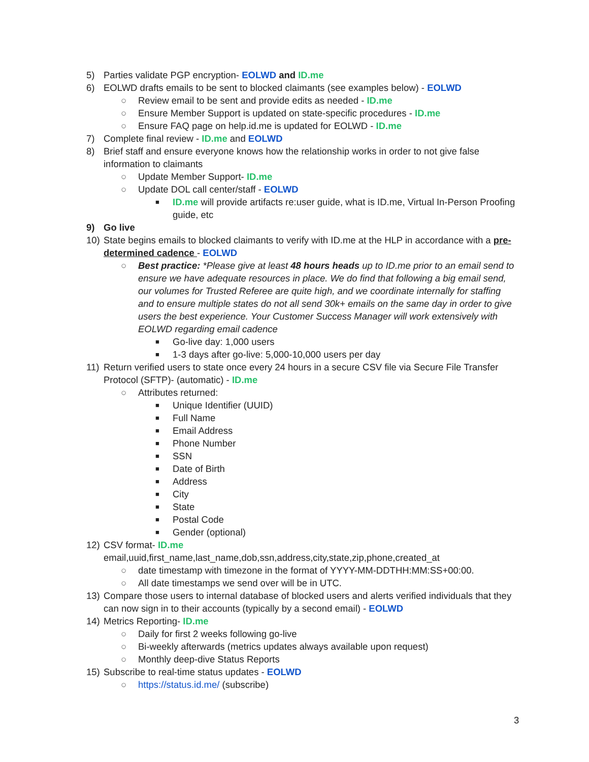5) Parties validate PGP encryption- EOLWD and ID.me
6) EOLWD drafts emails to be sent to blocked claimants (see examples below) - EOLWD
○ Review email to be sent and provide edits as needed - ID.me
○ Ensure Member Support is updated on state-specific procedures - ID.me
○ Ensure FAQ page on help.id.me is updated for EOLWD - ID.me
7) Complete final review - ID.me and EOLWD
8) Brief staff and ensure everyone knows how the relationship works in order to not give false information to claimants
○ Update Member Support- ID.me
○ Update DOL call center/staff - EOLWD
■ ID.me will provide artifacts re:user guide, what is ID.me, Virtual In-Person Proofing guide, etc
9) Go live
10) State begins emails to blocked claimants to verify with ID.me at the HLP in accordance with a pre-determined cadence - EOLWD
○ Best practice: *Please give at least 48 hours heads up to ID.me prior to an email send to ensure we have adequate resources in place. We do find that following a big email send, our volumes for Trusted Referee are quite high, and we coordinate internally for staffing and to ensure multiple states do not all send 30k+ emails on the same day in order to give users the best experience. Your Customer Success Manager will work extensively with EOLWD regarding email cadence
■ Go-live day: 1,000 users
■ 1-3 days after go-live: 5,000-10,000 users per day
11) Return verified users to state once every 24 hours in a secure CSV file via Secure File Transfer Protocol (SFTP)- (automatic) - ID.me
○ Attributes returned:
■ Unique Identifier (UUID)
■ Full Name
■ Email Address
■ Phone Number
■ SSN
■ Date of Birth
■ Address
■ City
■ State
■ Postal Code
■ Gender (optional)
12) CSV format- ID.me
email,uuid,first_name,last_name,dob,ssn,address,city,state,zip,phone,created_at
○ date timestamp with timezone in the format of YYYY-MM-DDTHH:MM:SS+00:00.
○ All date timestamps we send over will be in UTC.
13) Compare those users to internal database of blocked users and alerts verified individuals that they can now sign in to their accounts (typically by a second email) - EOLWD
14) Metrics Reporting- ID.me
○ Daily for first 2 weeks following go-live
○ Bi-weekly afterwards (metrics updates always available upon request)
○ Monthly deep-dive Status Reports
15) Subscribe to real-time status updates - EOLWD
○ https://status.id.me/ (subscribe)
3